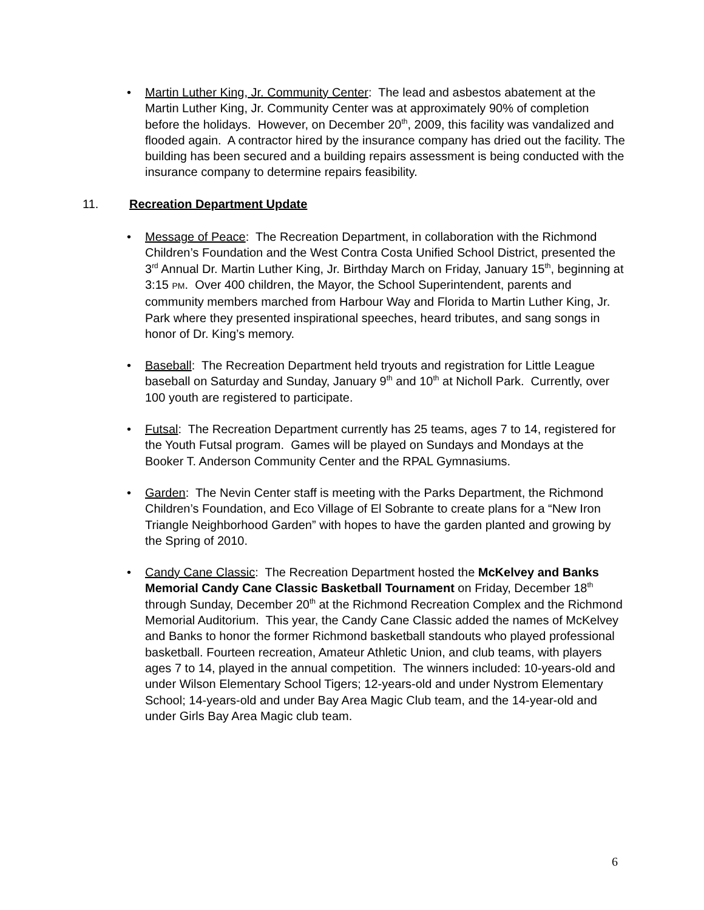• Martin Luther King, Jr. Community Center: The lead and asbestos abatement at the Martin Luther King, Jr. Community Center was at approximately 90% of completion before the holidays. However, on December 20<sup>th</sup>, 2009, this facility was vandalized and flooded again. A contractor hired by the insurance company has dried out the facility. The building has been secured and a building repairs assessment is being conducted with the insurance company to determine repairs feasibility.
11. Recreation Department Update
• Message of Peace: The Recreation Department, in collaboration with the Richmond Children’s Foundation and the West Contra Costa Unified School District, presented the 3<sup>rd</sup> Annual Dr. Martin Luther King, Jr. Birthday March on Friday, January 15<sup>th</sup>, beginning at 3:15 PM. Over 400 children, the Mayor, the School Superintendent, parents and community members marched from Harbour Way and Florida to Martin Luther King, Jr. Park where they presented inspirational speeches, heard tributes, and sang songs in honor of Dr. King’s memory.
• Baseball: The Recreation Department held tryouts and registration for Little League baseball on Saturday and Sunday, January 9<sup>th</sup> and 10<sup>th</sup> at Nicholl Park. Currently, over 100 youth are registered to participate.
• Futsal: The Recreation Department currently has 25 teams, ages 7 to 14, registered for the Youth Futsal program. Games will be played on Sundays and Mondays at the Booker T. Anderson Community Center and the RPAL Gymnasiums.
• Garden: The Nevin Center staff is meeting with the Parks Department, the Richmond Children’s Foundation, and Eco Village of El Sobrante to create plans for a “New Iron Triangle Neighborhood Garden” with hopes to have the garden planted and growing by the Spring of 2010.
• Candy Cane Classic: The Recreation Department hosted the McKelvey and Banks Memorial Candy Cane Classic Basketball Tournament on Friday, December 18<sup>th</sup> through Sunday, December 20<sup>th</sup> at the Richmond Recreation Complex and the Richmond Memorial Auditorium. This year, the Candy Cane Classic added the names of McKelvey and Banks to honor the former Richmond basketball standouts who played professional basketball. Fourteen recreation, Amateur Athletic Union, and club teams, with players ages 7 to 14, played in the annual competition. The winners included: 10-years-old and under Wilson Elementary School Tigers; 12-years-old and under Nystrom Elementary School; 14-years-old and under Bay Area Magic Club team, and the 14-year-old and under Girls Bay Area Magic club team.
6